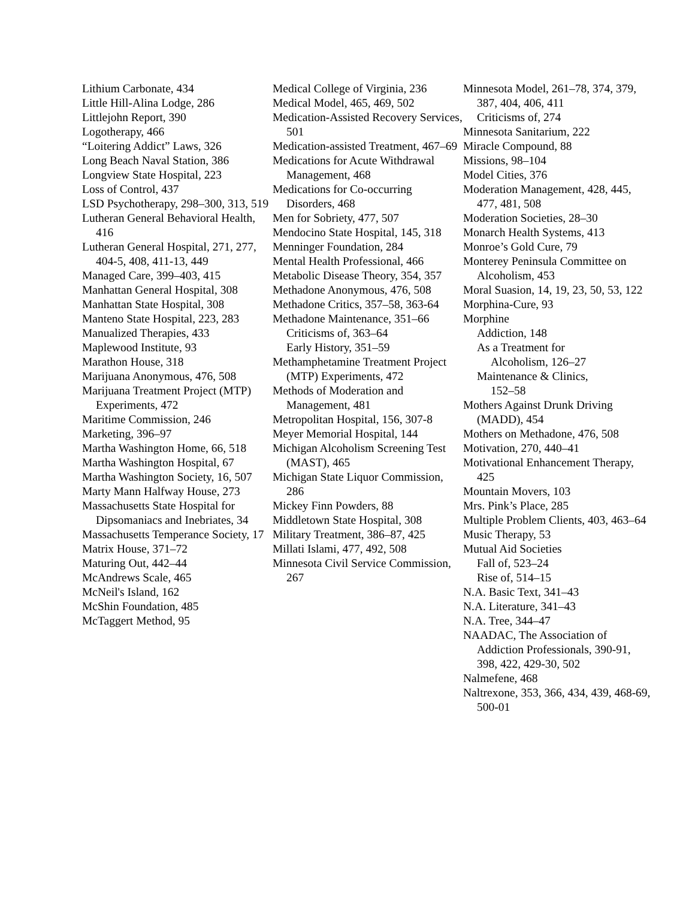Lithium Carbonate, 434
Little Hill-Alina Lodge, 286
Littlejohn Report, 390
Logotherapy, 466
“Loitering Addict” Laws, 326
Long Beach Naval Station, 386
Longview State Hospital, 223
Loss of Control, 437
LSD Psychotherapy, 298–300, 313, 519
Lutheran General Behavioral Health, 416
Lutheran General Hospital, 271, 277, 404-5, 408, 411-13, 449
Managed Care, 399–403, 415
Manhattan General Hospital, 308
Manhattan State Hospital, 308
Manteno State Hospital, 223, 283
Manualized Therapies, 433
Maplewood Institute, 93
Marathon House, 318
Marijuana Anonymous, 476, 508
Marijuana Treatment Project (MTP) Experiments, 472
Maritime Commission, 246
Marketing, 396–97
Martha Washington Home, 66, 518
Martha Washington Hospital, 67
Martha Washington Society, 16, 507
Marty Mann Halfway House, 273
Massachusetts State Hospital for Dipsomaniacs and Inebriates, 34
Massachusetts Temperance Society, 17
Matrix House, 371–72
Maturing Out, 442–44
McAndrews Scale, 465
McNeil's Island, 162
McShin Foundation, 485
McTaggert Method, 95
Medical College of Virginia, 236
Medical Model, 465, 469, 502
Medication-Assisted Recovery Services, 501
Medication-assisted Treatment, 467–69
Medications for Acute Withdrawal Management, 468
Medications for Co-occurring Disorders, 468
Men for Sobriety, 477, 507
Mendocino State Hospital, 145, 318
Menninger Foundation, 284
Mental Health Professional, 466
Metabolic Disease Theory, 354, 357
Methadone Anonymous, 476, 508
Methadone Critics, 357–58, 363-64
Methadone Maintenance, 351–66
Criticisms of, 363–64
Early History, 351–59
Methamphetamine Treatment Project (MTP) Experiments, 472
Methods of Moderation and Management, 481
Metropolitan Hospital, 156, 307-8
Meyer Memorial Hospital, 144
Michigan Alcoholism Screening Test (MAST), 465
Michigan State Liquor Commission, 286
Mickey Finn Powders, 88
Middletown State Hospital, 308
Military Treatment, 386–87, 425
Millati Islami, 477, 492, 508
Minnesota Civil Service Commission, 267
Minnesota Model, 261–78, 374, 379, 387, 404, 406, 411
Criticisms of, 274
Minnesota Sanitarium, 222
Miracle Compound, 88
Missions, 98–104
Model Cities, 376
Moderation Management, 428, 445, 477, 481, 508
Moderation Societies, 28–30
Monarch Health Systems, 413
Monroe’s Gold Cure, 79
Monterey Peninsula Committee on Alcoholism, 453
Moral Suasion, 14, 19, 23, 50, 53, 122
Morphina-Cure, 93
Morphine
Addiction, 148
As a Treatment for
Alcoholism, 126–27
Maintenance & Clinics,
152–58
Mothers Against Drunk Driving (MADD), 454
Mothers on Methadone, 476, 508
Motivation, 270, 440–41
Motivational Enhancement Therapy, 425
Mountain Movers, 103
Mrs. Pink’s Place, 285
Multiple Problem Clients, 403, 463–64
Music Therapy, 53
Mutual Aid Societies
Fall of, 523–24
Rise of, 514–15
N.A. Basic Text, 341–43
N.A. Literature, 341–43
N.A. Tree, 344–47
NAADAC, The Association of Addiction Professionals, 390-91, 398, 422, 429-30, 502
Nalmefene, 468
Naltrexone, 353, 366, 434, 439, 468-69, 500-01